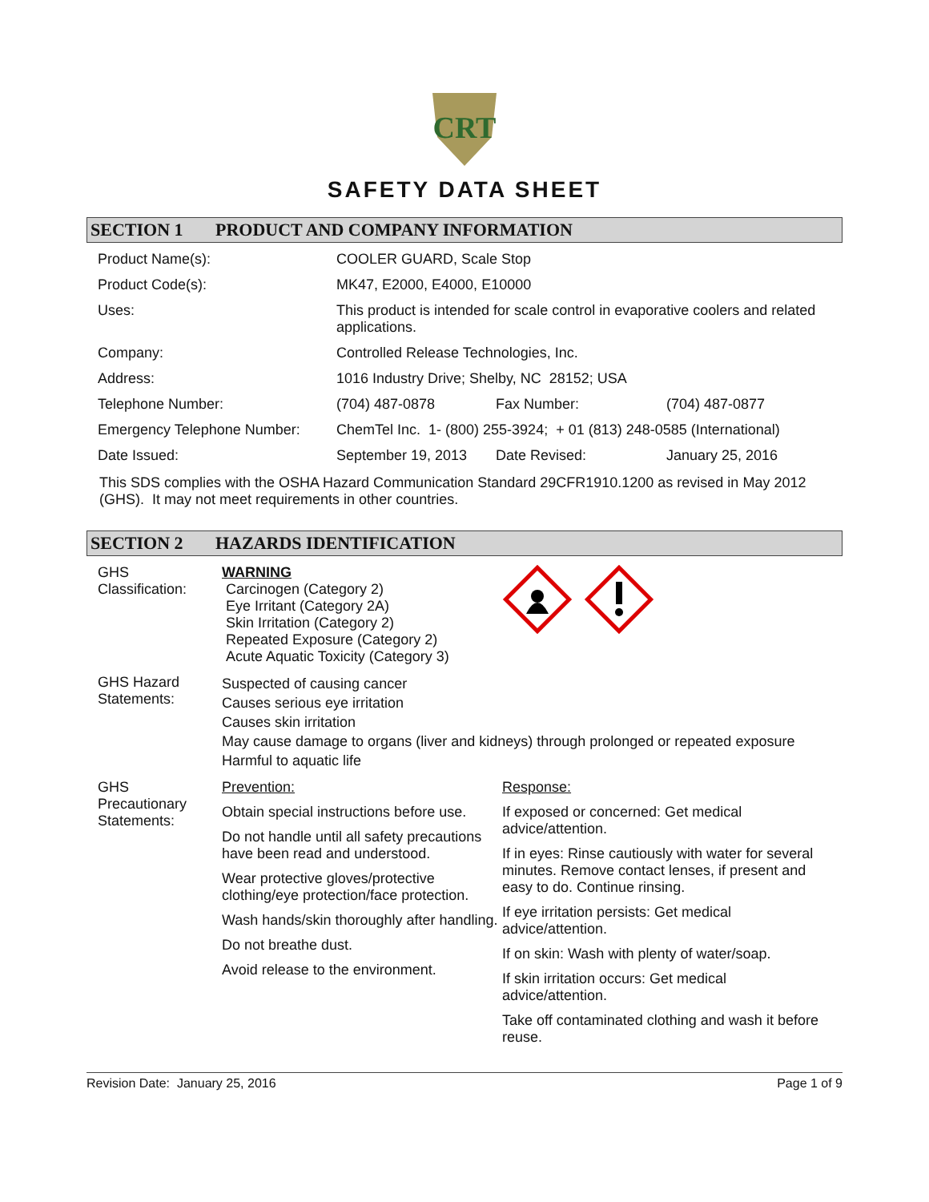CRT
SAFETY DATA SHEET
SECTION 1 PRODUCT AND COMPANY INFORMATION
| Product Name(s): | COOLER GUARD, Scale Stop | | |
| Product Code(s): | MK47, E2000, E4000, E10000 | | |
| Uses: | This product is intended for scale control in evaporative coolers and related applications. | | |
| Company: | Controlled Release Technologies, Inc. | | |
| Address: | 1016 Industry Drive; Shelby, NC 28152; USA | | |
| Telephone Number: | (704) 487-0878 | Fax Number: | (704) 487-0877 |
| Emergency Telephone Number: | ChemTel Inc. 1- (800) 255-3924; + 01 (813) 248-0585 (International) | | |
| Date Issued: | September 19, 2013 | Date Revised: | January 25, 2016 |
This SDS complies with the OSHA Hazard Communication Standard 29CFR1910.1200 as revised in May 2012 (GHS). It may not meet requirements in other countries.
SECTION 2 HAZARDS IDENTIFICATION
| GHS Classification: | WARNING Carcinogen (Category 2) Eye Irritant (Category 2A) Skin Irritation (Category 2) Repeated Exposure (Category 2) Acute Aquatic Toxicity (Category 3) | |
| GHS Hazard Statements: | Suspected of causing cancer Causes serious eye irritation Causes skin irritation May cause damage to organs (liver and kidneys) through prolonged or repeated exposure Harmful to aquatic life | |
| GHS Precautionary Statements: | Prevention: Obtain special instructions before use. Do not handle until all safety precautions have been read and understood. Wear protective gloves/protective clothing/eye protection/face protection. Wash hands/skin thoroughly after handling. Do not breathe dust. Avoid release to the environment. | Response: If exposed or concerned: Get medical advice/attention. If in eyes: Rinse cautiously with water for several minutes. Remove contact lenses, if present and easy to do. Continue rinsing. If eye irritation persists: Get medical advice/attention. If on skin: Wash with plenty of water/soap. If skin irritation occurs: Get medical advice/attention. Take off contaminated clothing and wash it before reuse. |
Revision Date: January 25, 2016 Page 1 of 9